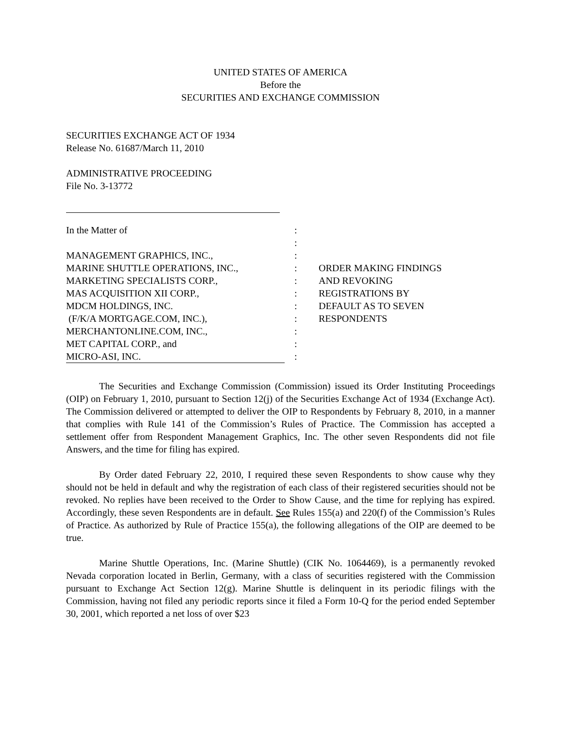UNITED STATES OF AMERICA
Before the
SECURITIES AND EXCHANGE COMMISSION
SECURITIES EXCHANGE ACT OF 1934
Release No. 61687/March 11, 2010
ADMINISTRATIVE PROCEEDING
File No. 3-13772
In the Matter of
MANAGEMENT GRAPHICS, INC.,
MARINE SHUTTLE OPERATIONS, INC.,
MARKETING SPECIALISTS CORP.,
MAS ACQUISITION XII CORP.,
MDCM HOLDINGS, INC.
(F/K/A MORTGAGE.COM, INC.),
MERCHANTONLINE.COM, INC.,
MET CAPITAL CORP., and
MICRO-ASI, INC.
:
:
:
:
:
:
:
:
:
:
:
ORDER MAKING FINDINGS
AND REVOKING
REGISTRATIONS BY
DEFAULT AS TO SEVEN
RESPONDENTS
The Securities and Exchange Commission (Commission) issued its Order Instituting Proceedings (OIP) on February 1, 2010, pursuant to Section 12(j) of the Securities Exchange Act of 1934 (Exchange Act). The Commission delivered or attempted to deliver the OIP to Respondents by February 8, 2010, in a manner that complies with Rule 141 of the Commission’s Rules of Practice. The Commission has accepted a settlement offer from Respondent Management Graphics, Inc. The other seven Respondents did not file Answers, and the time for filing has expired.
By Order dated February 22, 2010, I required these seven Respondents to show cause why they should not be held in default and why the registration of each class of their registered securities should not be revoked. No replies have been received to the Order to Show Cause, and the time for replying has expired. Accordingly, these seven Respondents are in default. See Rules 155(a) and 220(f) of the Commission’s Rules of Practice. As authorized by Rule of Practice 155(a), the following allegations of the OIP are deemed to be true.
Marine Shuttle Operations, Inc. (Marine Shuttle) (CIK No. 1064469), is a permanently revoked Nevada corporation located in Berlin, Germany, with a class of securities registered with the Commission pursuant to Exchange Act Section 12(g). Marine Shuttle is delinquent in its periodic filings with the Commission, having not filed any periodic reports since it filed a Form 10-Q for the period ended September 30, 2001, which reported a net loss of over $23